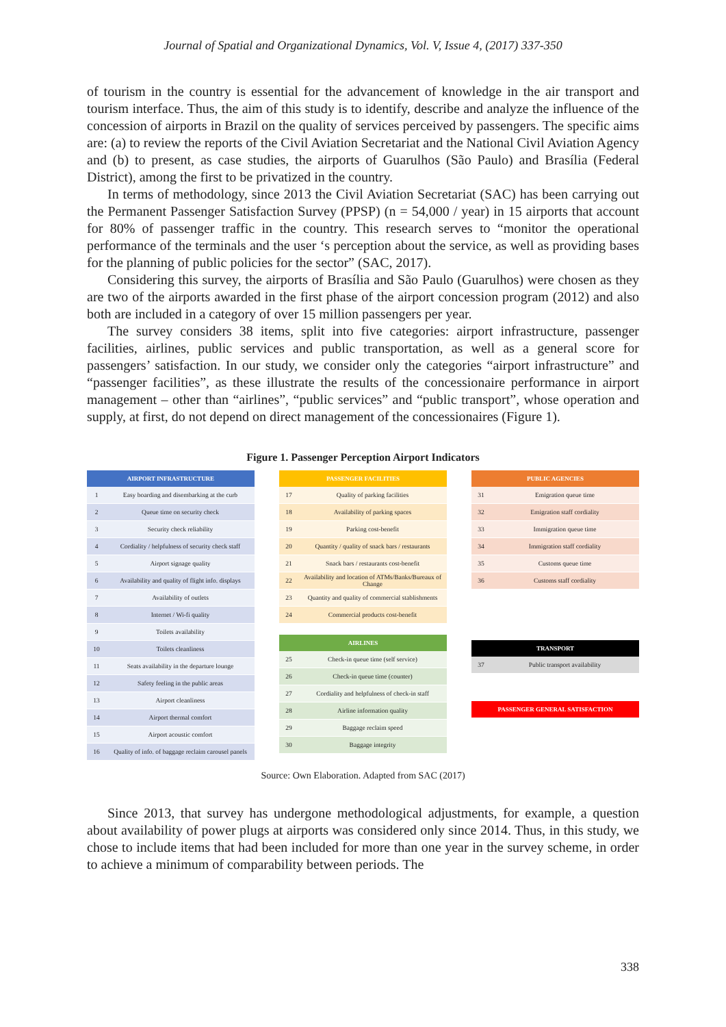Journal of Spatial and Organizational Dynamics, Vol. V, Issue 4, (2017) 337-350
of tourism in the country is essential for the advancement of knowledge in the air transport and tourism interface. Thus, the aim of this study is to identify, describe and analyze the influence of the concession of airports in Brazil on the quality of services perceived by passengers. The specific aims are: (a) to review the reports of the Civil Aviation Secretariat and the National Civil Aviation Agency and (b) to present, as case studies, the airports of Guarulhos (São Paulo) and Brasília (Federal District), among the first to be privatized in the country.
In terms of methodology, since 2013 the Civil Aviation Secretariat (SAC) has been carrying out the Permanent Passenger Satisfaction Survey (PPSP) (n = 54,000 / year) in 15 airports that account for 80% of passenger traffic in the country. This research serves to “monitor the operational performance of the terminals and the user ‘s perception about the service, as well as providing bases for the planning of public policies for the sector” (SAC, 2017).
Considering this survey, the airports of Brasília and São Paulo (Guarulhos) were chosen as they are two of the airports awarded in the first phase of the airport concession program (2012) and also both are included in a category of over 15 million passengers per year.
The survey considers 38 items, split into five categories: airport infrastructure, passenger facilities, airlines, public services and public transportation, as well as a general score for passengers’ satisfaction. In our study, we consider only the categories “airport infrastructure” and “passenger facilities”, as these illustrate the results of the concessionaire performance in airport management – other than “airlines”, “public services” and “public transport”, whose operation and supply, at first, do not depend on direct management of the concessionaires (Figure 1).
Figure 1. Passenger Perception Airport Indicators
| AIRPORT INFRASTRUCTURE | |
| --- | --- |
| 1 | Easy boarding and disembarking at the curb |
| 2 | Queue time on security check |
| 3 | Security check reliability |
| 4 | Cordiality / helpfulness of security check staff |
| 5 | Airport signage quality |
| 6 | Availability and quality of flight info. displays |
| 7 | Availability of outlets |
| 8 | Internet / Wi-fi quality |
| 9 | Toilets availability |
| 10 | Toilets cleanliness |
| 11 | Seats availability in the departure lounge |
| 12 | Safety feeling in the public areas |
| 13 | Airport cleanliness |
| 14 | Airport thermal comfort |
| 15 | Airport acoustic comfort |
| 16 | Quality of info. of baggage reclaim carousel panels |
| PASSENGER FACILITIES | |
| --- | --- |
| 17 | Quality of parking facilities |
| 18 | Availability of parking spaces |
| 19 | Parking cost-benefit |
| 20 | Quantity / quality of snack bars / restaurants |
| 21 | Snack bars / restaurants cost-benefit |
| 22 | Availability and location of ATMs/Banks/Bureaux of Change |
| 23 | Quantity and quality of commercial stablishments |
| 24 | Commercial products cost-benefit |
| AIRLINES | |
| --- | --- |
| 25 | Check-in queue time (self service) |
| 26 | Check-in queue time (counter) |
| 27 | Cordiality and helpfulness of check-in staff |
| 28 | Airline information quality |
| 29 | Baggage reclaim speed |
| 30 | Baggage integrity |
| PUBLIC AGENCIES | |
| --- | --- |
| 31 | Emigration queue time |
| 32 | Emigration staff cordiality |
| 33 | Immigration queue time |
| 34 | Immigration staff cordiality |
| 35 | Customs queue time |
| 36 | Customs staff cordiality |
| TRANSPORT | |
| --- | --- |
| 37 | Public transport availability |
| PASSENGER GENERAL SATISFACTION |
| --- |
Source: Own Elaboration. Adapted from SAC (2017)
Since 2013, that survey has undergone methodological adjustments, for example, a question about availability of power plugs at airports was considered only since 2014. Thus, in this study, we chose to include items that had been included for more than one year in the survey scheme, in order to achieve a minimum of comparability between periods. The
338